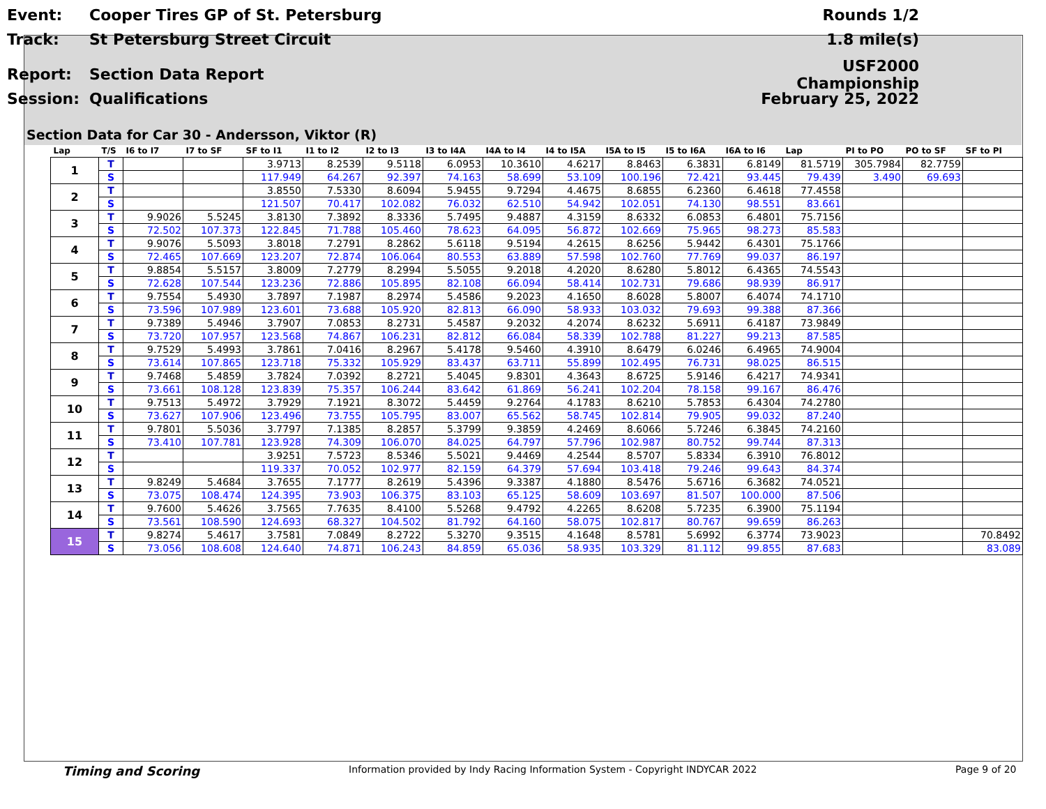Event: Cooper Tires GP of St. Petersburg Rounds 1/2
Track: St Petersburg Street Circuit 1.8 mile(s)
Report: Section Data Report USF2000 Championship
Session: Qualifications February 25, 2022
Section Data for Car 30 - Andersson, Viktor (R)
| Lap | T/S | I6 to I7 | I7 to SF | SF to I1 | I1 to I2 | I2 to I3 | I3 to I4A | I4A to I4 | I4 to I5A | I5A to I5 | I5 to I6A | I6A to I6 | Lap | PI to PO | PO to SF | SF to PI |
| --- | --- | --- | --- | --- | --- | --- | --- | --- | --- | --- | --- | --- | --- | --- | --- | --- |
| 1 | T | | | 3.9713 | 8.2539 | 9.5118 | 6.0953 | 10.3610 | 4.6217 | 8.8463 | 6.3831 | 6.8149 | 81.5719 | 305.7984 | 82.7759 | |
| | S | | | 117.949 | 64.267 | 92.397 | 74.163 | 58.699 | 53.109 | 100.196 | 72.421 | 93.445 | 79.439 | 3.490 | 69.693 | |
| 2 | T | | | 3.8550 | 7.5330 | 8.6094 | 5.9455 | 9.7294 | 4.4675 | 8.6855 | 6.2360 | 6.4618 | 77.4558 | | | |
| | S | | | 121.507 | 70.417 | 102.082 | 76.032 | 62.510 | 54.942 | 102.051 | 74.130 | 98.551 | 83.661 | | | |
| 3 | T | 9.9026 | 5.5245 | 3.8130 | 7.3892 | 8.3336 | 5.7495 | 9.4887 | 4.3159 | 8.6332 | 6.0853 | 6.4801 | 75.7156 | | | |
| | S | 72.502 | 107.373 | 122.845 | 71.788 | 105.460 | 78.623 | 64.095 | 56.872 | 102.669 | 75.965 | 98.273 | 85.583 | | | |
| 4 | T | 9.9076 | 5.5093 | 3.8018 | 7.2791 | 8.2862 | 5.6118 | 9.5194 | 4.2615 | 8.6256 | 5.9442 | 6.4301 | 75.1766 | | | |
| | S | 72.465 | 107.669 | 123.207 | 72.874 | 106.064 | 80.553 | 63.889 | 57.598 | 102.760 | 77.769 | 99.037 | 86.197 | | | |
| 5 | T | 9.8854 | 5.5157 | 3.8009 | 7.2779 | 8.2994 | 5.5055 | 9.2018 | 4.2020 | 8.6280 | 5.8012 | 6.4365 | 74.5543 | | | |
| | S | 72.628 | 107.544 | 123.236 | 72.886 | 105.895 | 82.108 | 66.094 | 58.414 | 102.731 | 79.686 | 98.939 | 86.917 | | | |
| 6 | T | 9.7554 | 5.4930 | 3.7897 | 7.1987 | 8.2974 | 5.4586 | 9.2023 | 4.1650 | 8.6028 | 5.8007 | 6.4074 | 74.1710 | | | |
| | S | 73.596 | 107.989 | 123.601 | 73.688 | 105.920 | 82.813 | 66.090 | 58.933 | 103.032 | 79.693 | 99.388 | 87.366 | | | |
| 7 | T | 9.7389 | 5.4946 | 3.7907 | 7.0853 | 8.2731 | 5.4587 | 9.2032 | 4.2074 | 8.6232 | 5.6911 | 6.4187 | 73.9849 | | | |
| | S | 73.720 | 107.957 | 123.568 | 74.867 | 106.231 | 82.812 | 66.084 | 58.339 | 102.788 | 81.227 | 99.213 | 87.585 | | | |
| 8 | T | 9.7529 | 5.4993 | 3.7861 | 7.0416 | 8.2967 | 5.4178 | 9.5460 | 4.3910 | 8.6479 | 6.0246 | 6.4965 | 74.9004 | | | |
| | S | 73.614 | 107.865 | 123.718 | 75.332 | 105.929 | 83.437 | 63.711 | 55.899 | 102.495 | 76.731 | 98.025 | 86.515 | | | |
| 9 | T | 9.7468 | 5.4859 | 3.7824 | 7.0392 | 8.2721 | 5.4045 | 9.8301 | 4.3643 | 8.6725 | 5.9146 | 6.4217 | 74.9341 | | | |
| | S | 73.661 | 108.128 | 123.839 | 75.357 | 106.244 | 83.642 | 61.869 | 56.241 | 102.204 | 78.158 | 99.167 | 86.476 | | | |
| 10 | T | 9.7513 | 5.4972 | 3.7929 | 7.1921 | 8.3072 | 5.4459 | 9.2764 | 4.1783 | 8.6210 | 5.7853 | 6.4304 | 74.2780 | | | |
| | S | 73.627 | 107.906 | 123.496 | 73.755 | 105.795 | 83.007 | 65.562 | 58.745 | 102.814 | 79.905 | 99.032 | 87.240 | | | |
| 11 | T | 9.7801 | 5.5036 | 3.7797 | 7.1385 | 8.2857 | 5.3799 | 9.3859 | 4.2469 | 8.6066 | 5.7246 | 6.3845 | 74.2160 | | | |
| | S | 73.410 | 107.781 | 123.928 | 74.309 | 106.070 | 84.025 | 64.797 | 57.796 | 102.987 | 80.752 | 99.744 | 87.313 | | | |
| 12 | T | | | 3.9251 | 7.5723 | 8.5346 | 5.5021 | 9.4469 | 4.2544 | 8.5707 | 5.8334 | 6.3910 | 76.8012 | | | |
| | S | | | 119.337 | 70.052 | 102.977 | 82.159 | 64.379 | 57.694 | 103.418 | 79.246 | 99.643 | 84.374 | | | |
| 13 | T | 9.8249 | 5.4684 | 3.7655 | 7.1777 | 8.2619 | 5.4396 | 9.3387 | 4.1880 | 8.5476 | 5.6716 | 6.3682 | 74.0521 | | | |
| | S | 73.075 | 108.474 | 124.395 | 73.903 | 106.375 | 83.103 | 65.125 | 58.609 | 103.697 | 81.507 | 100.000 | 87.506 | | | |
| 14 | T | 9.7600 | 5.4626 | 3.7565 | 7.7635 | 8.4100 | 5.5268 | 9.4792 | 4.2265 | 8.6208 | 5.7235 | 6.3900 | 75.1194 | | | |
| | S | 73.561 | 108.590 | 124.693 | 68.327 | 104.502 | 81.792 | 64.160 | 58.075 | 102.817 | 80.767 | 99.659 | 86.263 | | | |
| 15 | T | 9.8274 | 5.4617 | 3.7581 | 7.0849 | 8.2722 | 5.3270 | 9.3515 | 4.1648 | 8.5781 | 5.6992 | 6.3774 | 73.9023 | | | 70.8492 |
| | S | 73.056 | 108.608 | 124.640 | 74.871 | 106.243 | 84.859 | 65.036 | 58.935 | 103.329 | 81.112 | 99.855 | 87.683 | | | 83.089 |
Timing and Scoring Information provided by Indy Racing Information System - Copyright INDYCAR 2022 Page 9 of 20